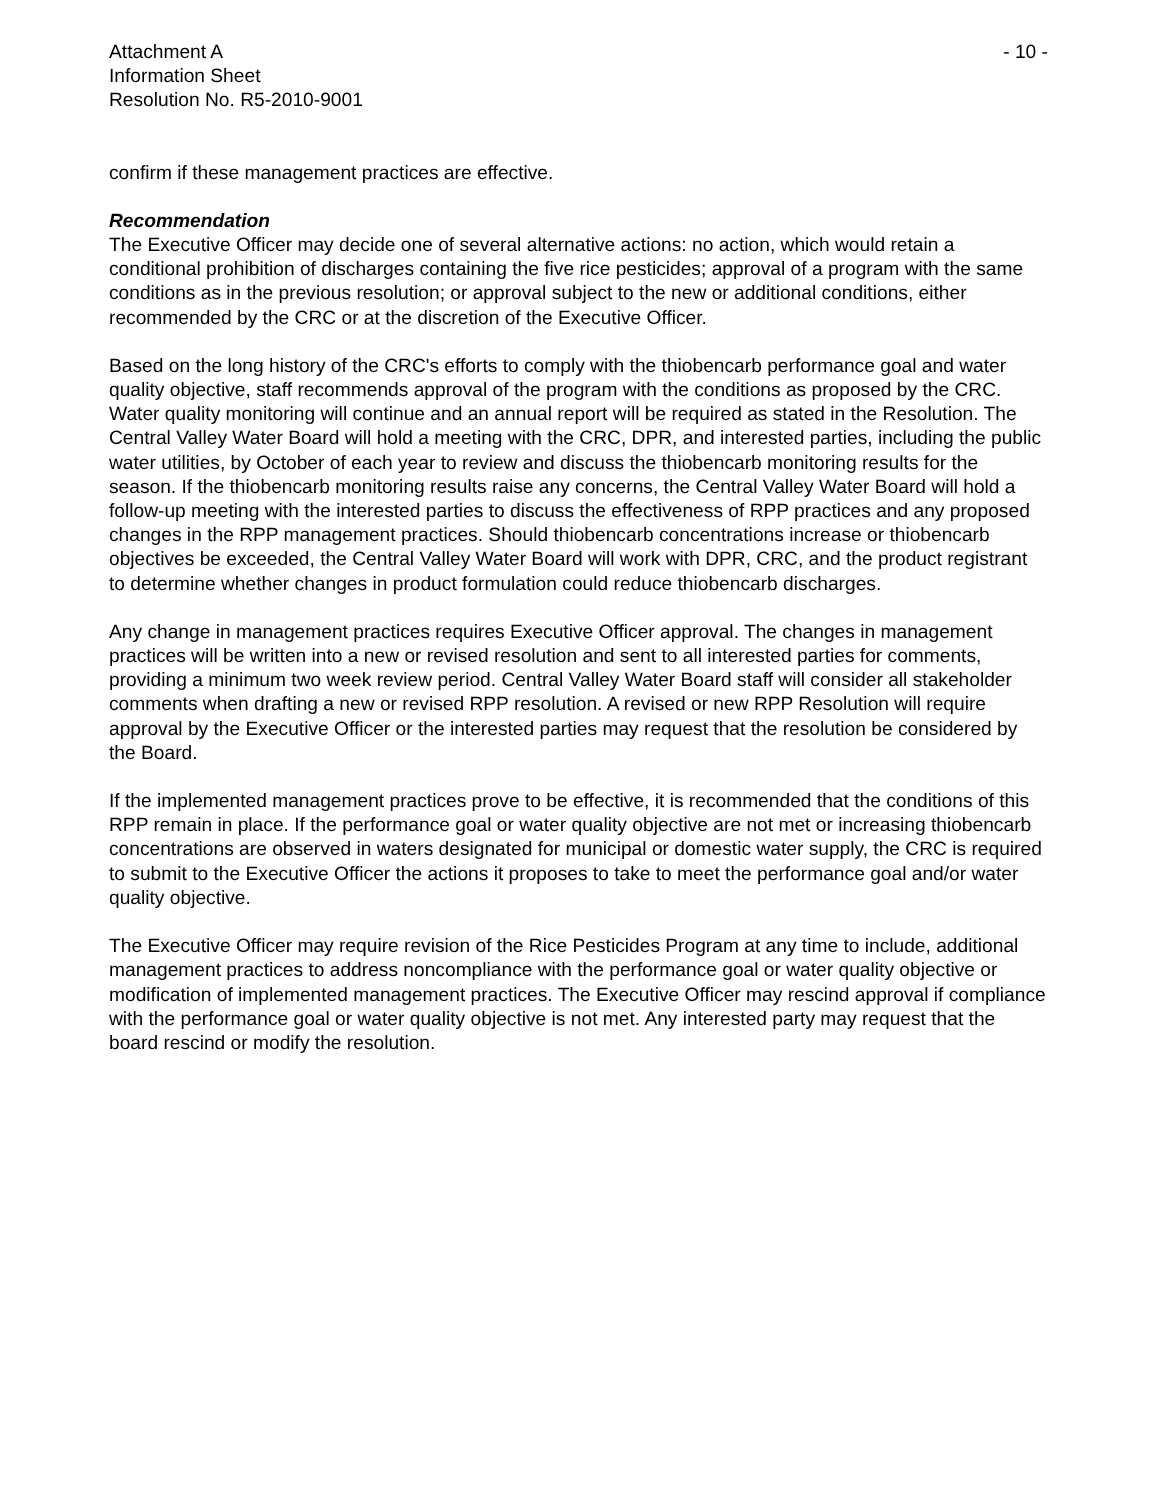Attachment A
Information Sheet
Resolution No. R5-2010-9001
- 10 -
confirm if these management practices are effective.
Recommendation
The Executive Officer may decide one of several alternative actions: no action, which would retain a conditional prohibition of discharges containing the five rice pesticides; approval of a program with the same conditions as in the previous resolution; or approval subject to the new or additional conditions, either recommended by the CRC or at the discretion of the Executive Officer.
Based on the long history of the CRC's efforts to comply with the thiobencarb performance goal and water quality objective, staff recommends approval of the program with the conditions as proposed by the CRC. Water quality monitoring will continue and an annual report will be required as stated in the Resolution. The Central Valley Water Board will hold a meeting with the CRC, DPR, and interested parties, including the public water utilities, by October of each year to review and discuss the thiobencarb monitoring results for the season. If the thiobencarb monitoring results raise any concerns, the Central Valley Water Board will hold a follow-up meeting with the interested parties to discuss the effectiveness of RPP practices and any proposed changes in the RPP management practices. Should thiobencarb concentrations increase or thiobencarb objectives be exceeded, the Central Valley Water Board will work with DPR, CRC, and the product registrant to determine whether changes in product formulation could reduce thiobencarb discharges.
Any change in management practices requires Executive Officer approval. The changes in management practices will be written into a new or revised resolution and sent to all interested parties for comments, providing a minimum two week review period. Central Valley Water Board staff will consider all stakeholder comments when drafting a new or revised RPP resolution. A revised or new RPP Resolution will require approval by the Executive Officer or the interested parties may request that the resolution be considered by the Board.
If the implemented management practices prove to be effective, it is recommended that the conditions of this RPP remain in place. If the performance goal or water quality objective are not met or increasing thiobencarb concentrations are observed in waters designated for municipal or domestic water supply, the CRC is required to submit to the Executive Officer the actions it proposes to take to meet the performance goal and/or water quality objective.
The Executive Officer may require revision of the Rice Pesticides Program at any time to include, additional management practices to address noncompliance with the performance goal or water quality objective or modification of implemented management practices. The Executive Officer may rescind approval if compliance with the performance goal or water quality objective is not met. Any interested party may request that the board rescind or modify the resolution.